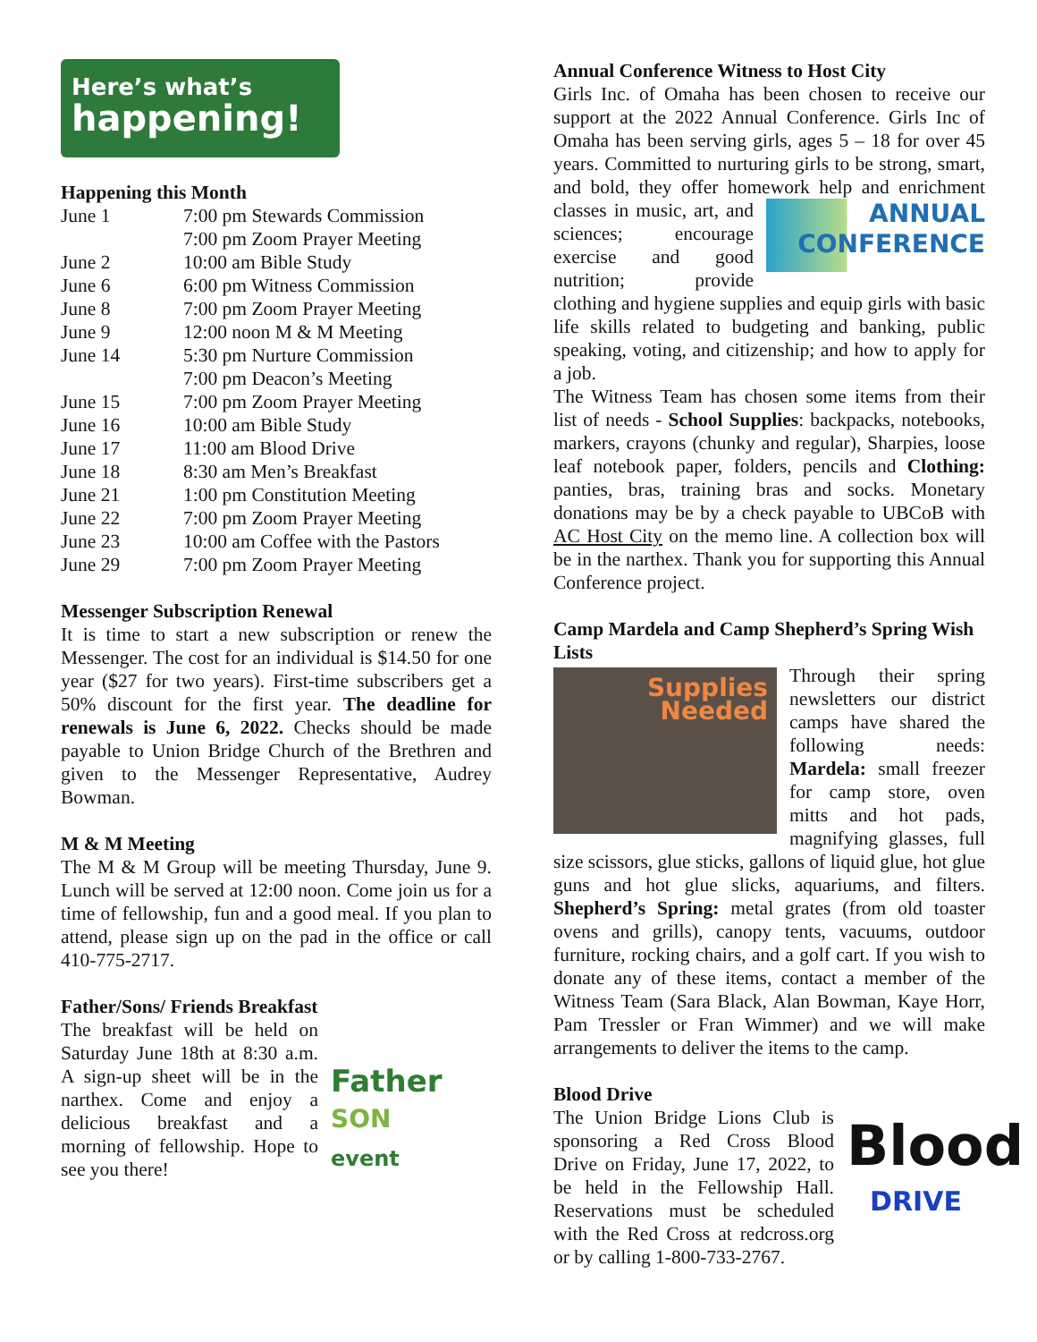Here’s what’s
happening!
Happening this Month
June 1
7:00 pm Stewards Commission
7:00 pm Zoom Prayer Meeting
June 2
10:00 am Bible Study
June 6
6:00 pm Witness Commission
June 8
7:00 pm Zoom Prayer Meeting
June 9
12:00 noon M & M Meeting
June 14
5:30 pm Nurture Commission
7:00 pm Deacon’s Meeting
June 15
7:00 pm Zoom Prayer Meeting
June 16
10:00 am Bible Study
June 17
11:00 am Blood Drive
June 18
8:30 am Men’s Breakfast
June 21
1:00 pm Constitution Meeting
June 22
7:00 pm Zoom Prayer Meeting
June 23
10:00 am Coffee with the Pastors
June 29
7:00 pm Zoom Prayer Meeting
Messenger Subscription Renewal
It is time to start a new subscription or renew the Messenger. The cost for an individual is $14.50 for one year ($27 for two years). First-time subscribers get a 50% discount for the first year. The deadline for renewals is June 6, 2022. Checks should be made payable to Union Bridge Church of the Brethren and given to the Messenger Representative, Audrey Bowman.
M & M Meeting
The M & M Group will be meeting Thursday, June 9. Lunch will be served at 12:00 noon. Come join us for a time of fellowship, fun and a good meal. If you plan to attend, please sign up on the pad in the office or call 410-775-2717.
Father/Sons/ Friends Breakfast
Father
SON
event
The breakfast will be held on Saturday June 18th at 8:30 a.m. A sign-up sheet will be in the narthex. Come and enjoy a delicious breakfast and a morning of fellowship. Hope to see you there!
Annual Conference Witness to Host City
Girls Inc. of Omaha has been chosen to receive our support at the 2022 Annual Conference. Girls Inc of Omaha has been serving girls, ages 5 – 18 for over 45 years. Committed to nurturing girls to be strong, smart, and bold, they offer homework help and ANNUAL
CONFERENCE enrichment classes in music, art, and sciences; encourage exercise and good nutrition; provide clothing and hygiene supplies and equip girls with basic life skills related to budgeting and banking, public speaking, voting, and citizenship; and how to apply for a job.
The Witness Team has chosen some items from their list of needs - School Supplies: backpacks, notebooks, markers, crayons (chunky and regular), Sharpies, loose leaf notebook paper, folders, pencils and Clothing: panties, bras, training bras and socks. Monetary donations may be by a check payable to UBCoB with AC Host City on the memo line. A collection box will be in the narthex. Thank you for supporting this Annual Conference project.
Camp Mardela and Camp Shepherd’s Spring Wish Lists
Supplies
Needed
Through their spring newsletters our district camps have shared the following needs: Mardela: small freezer for camp store, oven mitts and hot pads, magnifying glasses, full size scissors, glue sticks, gallons of liquid glue, hot glue guns and hot glue slicks, aquariums, and filters. Shepherd’s Spring: metal grates (from old toaster ovens and grills), canopy tents, vacuums, outdoor furniture, rocking chairs, and a golf cart. If you wish to donate any of these items, contact a member of the Witness Team (Sara Black, Alan Bowman, Kaye Horr, Pam Tressler or Fran Wimmer) and we will make arrangements to deliver the items to the camp.
Blood Drive
Blood
DRIVE
The Union Bridge Lions Club is sponsoring a Red Cross Blood Drive on Friday, June 17, 2022, to be held in the Fellowship Hall. Reservations must be scheduled with the Red Cross at redcross.org or by calling 1-800-733-2767.